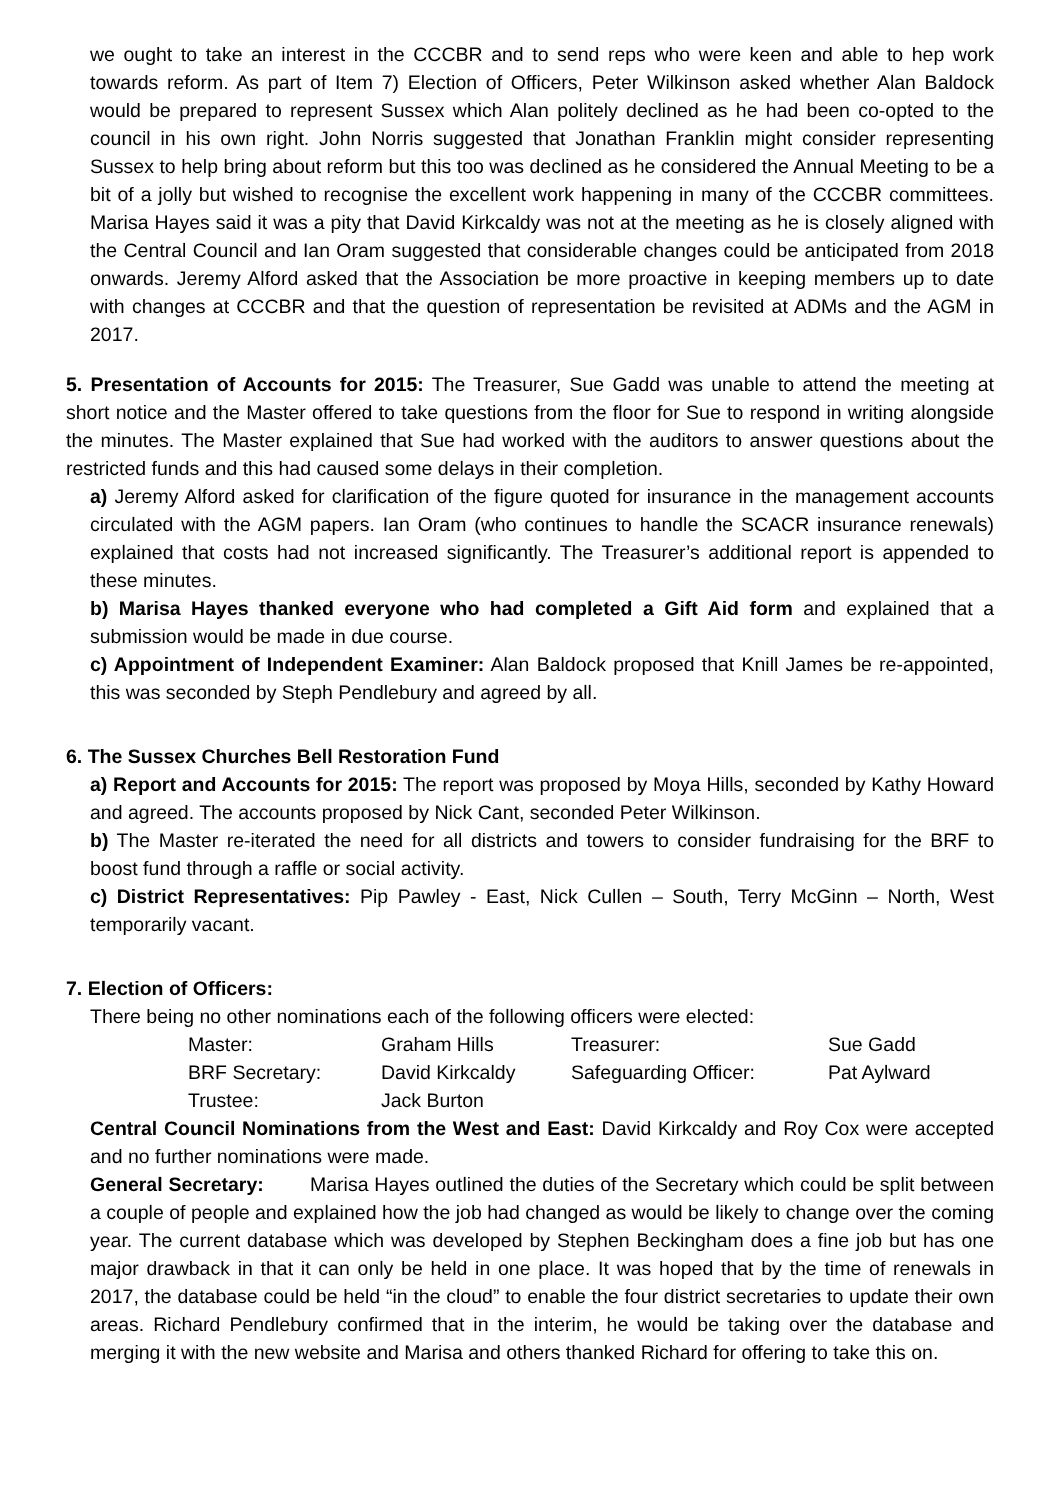we ought to take an interest in the CCCBR and to send reps who were keen and able to hep work towards reform. As part of Item 7) Election of Officers, Peter Wilkinson asked whether Alan Baldock would be prepared to represent Sussex which Alan politely declined as he had been co-opted to the council in his own right. John Norris suggested that Jonathan Franklin might consider representing Sussex to help bring about reform but this too was declined as he considered the Annual Meeting to be a bit of a jolly but wished to recognise the excellent work happening in many of the CCCBR committees. Marisa Hayes said it was a pity that David Kirkcaldy was not at the meeting as he is closely aligned with the Central Council and Ian Oram suggested that considerable changes could be anticipated from 2018 onwards. Jeremy Alford asked that the Association be more proactive in keeping members up to date with changes at CCCBR and that the question of representation be revisited at ADMs and the AGM in 2017.
5. Presentation of Accounts for 2015: The Treasurer, Sue Gadd was unable to attend the meeting at short notice and the Master offered to take questions from the floor for Sue to respond in writing alongside the minutes. The Master explained that Sue had worked with the auditors to answer questions about the restricted funds and this had caused some delays in their completion.
a) Jeremy Alford asked for clarification of the figure quoted for insurance in the management accounts circulated with the AGM papers. Ian Oram (who continues to handle the SCACR insurance renewals) explained that costs had not increased significantly. The Treasurer’s additional report is appended to these minutes.
b) Marisa Hayes thanked everyone who had completed a Gift Aid form and explained that a submission would be made in due course.
c) Appointment of Independent Examiner: Alan Baldock proposed that Knill James be re-appointed, this was seconded by Steph Pendlebury and agreed by all.
6. The Sussex Churches Bell Restoration Fund
a) Report and Accounts for 2015: The report was proposed by Moya Hills, seconded by Kathy Howard and agreed. The accounts proposed by Nick Cant, seconded Peter Wilkinson.
b) The Master re-iterated the need for all districts and towers to consider fundraising for the BRF to boost fund through a raffle or social activity.
c) District Representatives: Pip Pawley - East, Nick Cullen – South, Terry McGinn – North, West temporarily vacant.
7. Election of Officers:
There being no other nominations each of the following officers were elected:
| Master: | Graham Hills | Treasurer: | Sue Gadd |
| BRF Secretary: | David Kirkcaldy | Safeguarding Officer: | Pat Aylward |
| Trustee: | Jack Burton | | |
Central Council Nominations from the West and East: David Kirkcaldy and Roy Cox were accepted and no further nominations were made.
General Secretary: Marisa Hayes outlined the duties of the Secretary which could be split between a couple of people and explained how the job had changed as would be likely to change over the coming year. The current database which was developed by Stephen Beckingham does a fine job but has one major drawback in that it can only be held in one place. It was hoped that by the time of renewals in 2017, the database could be held “in the cloud” to enable the four district secretaries to update their own areas. Richard Pendlebury confirmed that in the interim, he would be taking over the database and merging it with the new website and Marisa and others thanked Richard for offering to take this on.